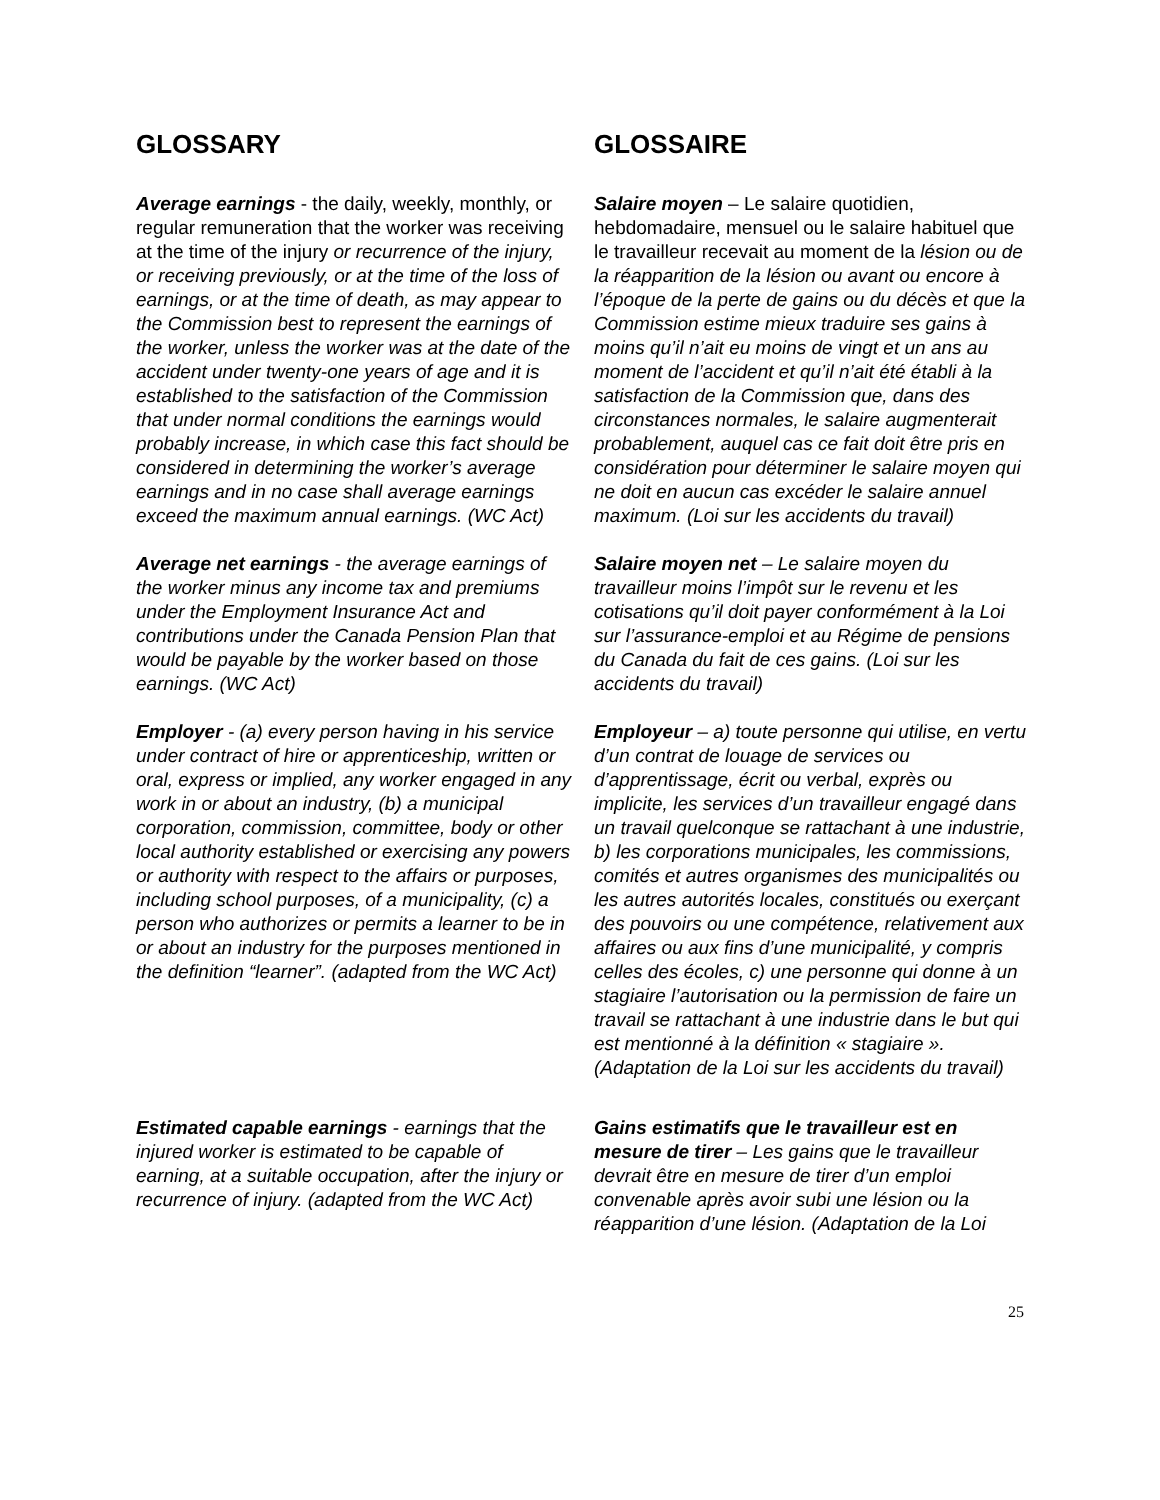GLOSSARY
GLOSSAIRE
Average earnings - the daily, weekly, monthly, or regular remuneration that the worker was receiving at the time of the injury or recurrence of the injury, or receiving previously, or at the time of the loss of earnings, or at the time of death, as may appear to the Commission best to represent the earnings of the worker, unless the worker was at the date of the accident under twenty-one years of age and it is established to the satisfaction of the Commission that under normal conditions the earnings would probably increase, in which case this fact should be considered in determining the worker’s average earnings and in no case shall average earnings exceed the maximum annual earnings. (WC Act)
Salaire moyen – Le salaire quotidien, hebdomadaire, mensuel ou le salaire habituel que le travailleur recevait au moment de la lésion ou de la réapparition de la lésion ou avant ou encore à l’époque de la perte de gains ou du décès et que la Commission estime mieux traduire ses gains à moins qu’il n’ait eu moins de vingt et un ans au moment de l’accident et qu’il n’ait été établi à la satisfaction de la Commission que, dans des circonstances normales, le salaire augmenterait probablement, auquel cas ce fait doit être pris en considération pour déterminer le salaire moyen qui ne doit en aucun cas excéder le salaire annuel maximum. (Loi sur les accidents du travail)
Average net earnings - the average earnings of the worker minus any income tax and premiums under the Employment Insurance Act and contributions under the Canada Pension Plan that would be payable by the worker based on those earnings. (WC Act)
Salaire moyen net – Le salaire moyen du travailleur moins l’impôt sur le revenu et les cotisations qu’il doit payer conformément à la Loi sur l’assurance-emploi et au Régime de pensions du Canada du fait de ces gains. (Loi sur les accidents du travail)
Employer - (a) every person having in his service under contract of hire or apprenticeship, written or oral, express or implied, any worker engaged in any work in or about an industry, (b) a municipal corporation, commission, committee, body or other local authority established or exercising any powers or authority with respect to the affairs or purposes, including school purposes, of a municipality, (c) a person who authorizes or permits a learner to be in or about an industry for the purposes mentioned in the definition “learner”. (adapted from the WC Act)
Employeur – a) toute personne qui utilise, en vertu d’un contrat de louage de services ou d’apprentissage, écrit ou verbal, exprès ou implicite, les services d’un travailleur engagé dans un travail quelconque se rattachant à une industrie, b) les corporations municipales, les commissions, comités et autres organismes des municipalités ou les autres autorités locales, constitués ou exerçant des pouvoirs ou une compétence, relativement aux affaires ou aux fins d’une municipalité, y compris celles des écoles, c) une personne qui donne à un stagiaire l’autorisation ou la permission de faire un travail se rattachant à une industrie dans le but qui est mentionné à la définition « stagiaire ». (Adaptation de la Loi sur les accidents du travail)
Estimated capable earnings - earnings that the injured worker is estimated to be capable of earning, at a suitable occupation, after the injury or recurrence of injury. (adapted from the WC Act)
Gains estimatifs que le travailleur est en mesure de tirer – Les gains que le travailleur devrait être en mesure de tirer d’un emploi convenable après avoir subi une lésion ou la réapparition d’une lésion. (Adaptation de la Loi
25